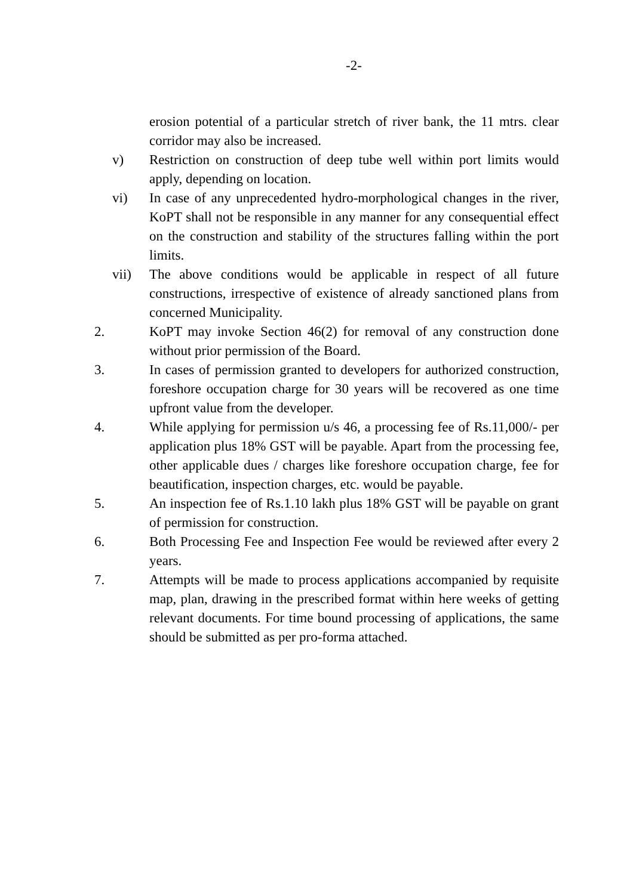-2-
erosion potential of a particular stretch of river bank, the 11 mtrs. clear corridor may also be increased.
v) Restriction on construction of deep tube well within port limits would apply, depending on location.
vi) In case of any unprecedented hydro-morphological changes in the river, KoPT shall not be responsible in any manner for any consequential effect on the construction and stability of the structures falling within the port limits.
vii) The above conditions would be applicable in respect of all future constructions, irrespective of existence of already sanctioned plans from concerned Municipality.
2. KoPT may invoke Section 46(2) for removal of any construction done without prior permission of the Board.
3. In cases of permission granted to developers for authorized construction, foreshore occupation charge for 30 years will be recovered as one time upfront value from the developer.
4. While applying for permission u/s 46, a processing fee of Rs.11,000/- per application plus 18% GST will be payable. Apart from the processing fee, other applicable dues / charges like foreshore occupation charge, fee for beautification, inspection charges, etc. would be payable.
5. An inspection fee of Rs.1.10 lakh plus 18% GST will be payable on grant of permission for construction.
6. Both Processing Fee and Inspection Fee would be reviewed after every 2 years.
7. Attempts will be made to process applications accompanied by requisite map, plan, drawing in the prescribed format within here weeks of getting relevant documents. For time bound processing of applications, the same should be submitted as per pro-forma attached.